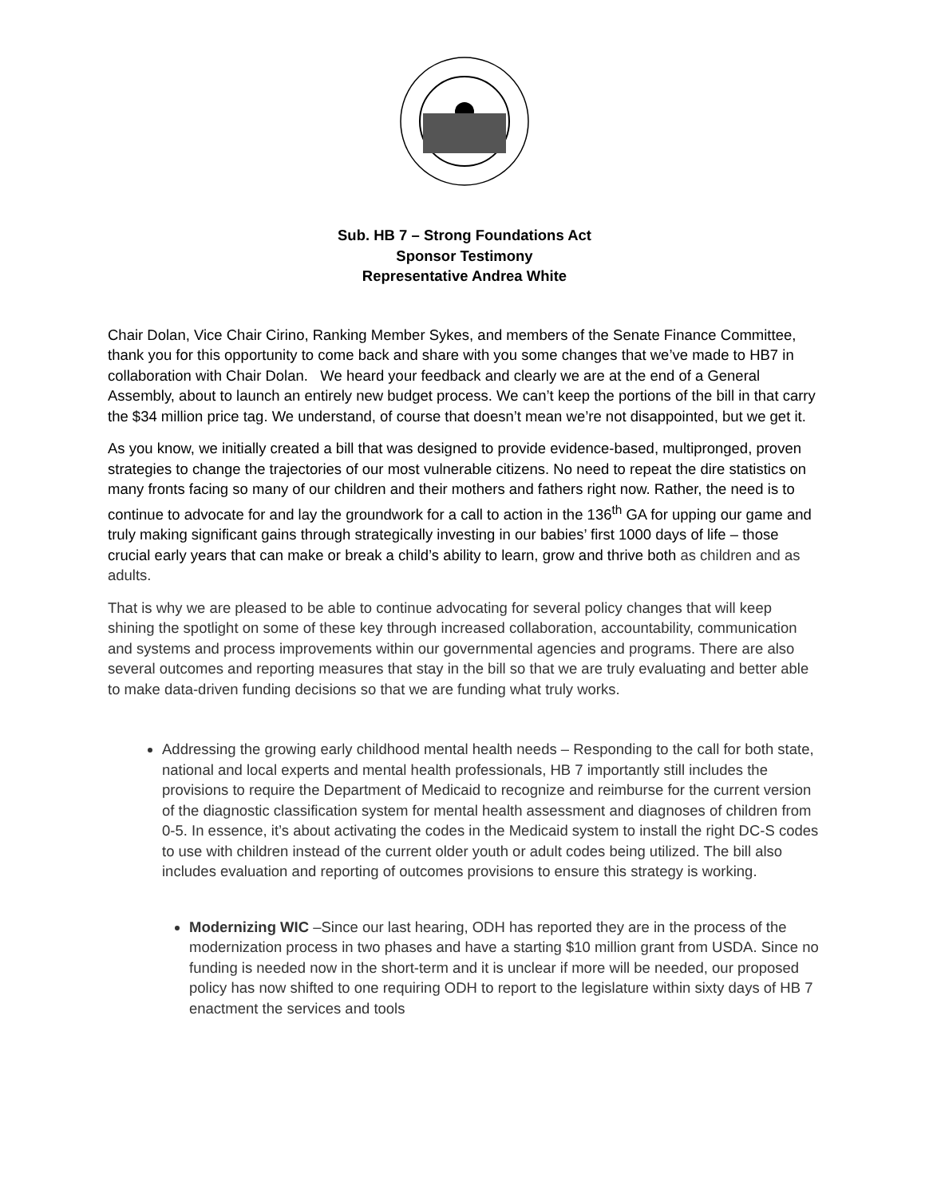Sub. HB 7 – Strong Foundations Act
Sponsor Testimony
Representative Andrea White
Chair Dolan, Vice Chair Cirino, Ranking Member Sykes, and members of the Senate Finance Committee, thank you for this opportunity to come back and share with you some changes that we’ve made to HB7 in collaboration with Chair Dolan. We heard your feedback and clearly we are at the end of a General Assembly, about to launch an entirely new budget process. We can’t keep the portions of the bill in that carry the $34 million price tag. We understand, of course that doesn’t mean we’re not disappointed, but we get it.
As you know, we initially created a bill that was designed to provide evidence-based, multipronged, proven strategies to change the trajectories of our most vulnerable citizens. No need to repeat the dire statistics on many fronts facing so many of our children and their mothers and fathers right now. Rather, the need is to continue to advocate for and lay the groundwork for a call to action in the 136<sup>th</sup> GA for upping our game and truly making significant gains through strategically investing in our babies’ first 1000 days of life – those crucial early years that can make or break a child’s ability to learn, grow and thrive both as children and as adults.
That is why we are pleased to be able to continue advocating for several policy changes that will keep shining the spotlight on some of these key through increased collaboration, accountability, communication and systems and process improvements within our governmental agencies and programs. There are also several outcomes and reporting measures that stay in the bill so that we are truly evaluating and better able to make data-driven funding decisions so that we are funding what truly works.
Addressing the growing early childhood mental health needs – Responding to the call for both state, national and local experts and mental health professionals, HB 7 importantly still includes the provisions to require the Department of Medicaid to recognize and reimburse for the current version of the diagnostic classification system for mental health assessment and diagnoses of children from 0-5. In essence, it’s about activating the codes in the Medicaid system to install the right DC-S codes to use with children instead of the current older youth or adult codes being utilized. The bill also includes evaluation and reporting of outcomes provisions to ensure this strategy is working.
Modernizing WIC –Since our last hearing, ODH has reported they are in the process of the modernization process in two phases and have a starting $10 million grant from USDA. Since no funding is needed now in the short-term and it is unclear if more will be needed, our proposed policy has now shifted to one requiring ODH to report to the legislature within sixty days of HB 7 enactment the services and tools